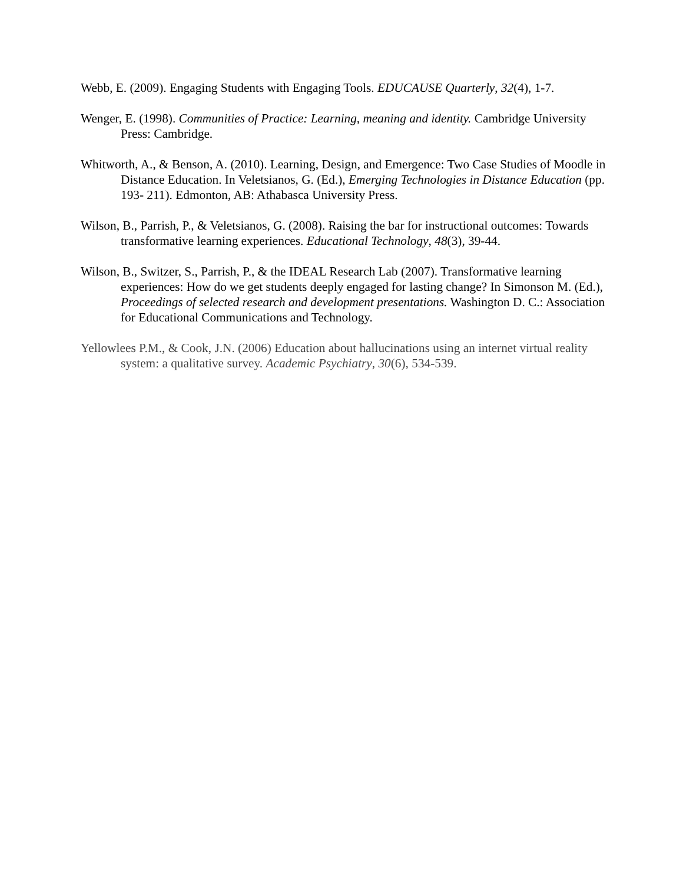Webb, E. (2009). Engaging Students with Engaging Tools. EDUCAUSE Quarterly, 32(4), 1-7.
Wenger, E. (1998). Communities of Practice: Learning, meaning and identity. Cambridge University Press: Cambridge.
Whitworth, A., & Benson, A. (2010). Learning, Design, and Emergence: Two Case Studies of Moodle in Distance Education. In Veletsianos, G. (Ed.), Emerging Technologies in Distance Education (pp. 193- 211). Edmonton, AB: Athabasca University Press.
Wilson, B., Parrish, P., & Veletsianos, G. (2008). Raising the bar for instructional outcomes: Towards transformative learning experiences. Educational Technology, 48(3), 39-44.
Wilson, B., Switzer, S., Parrish, P., & the IDEAL Research Lab (2007). Transformative learning experiences: How do we get students deeply engaged for lasting change? In Simonson M. (Ed.), Proceedings of selected research and development presentations. Washington D. C.: Association for Educational Communications and Technology.
Yellowlees P.M., & Cook, J.N. (2006) Education about hallucinations using an internet virtual reality system: a qualitative survey. Academic Psychiatry, 30(6), 534-539.